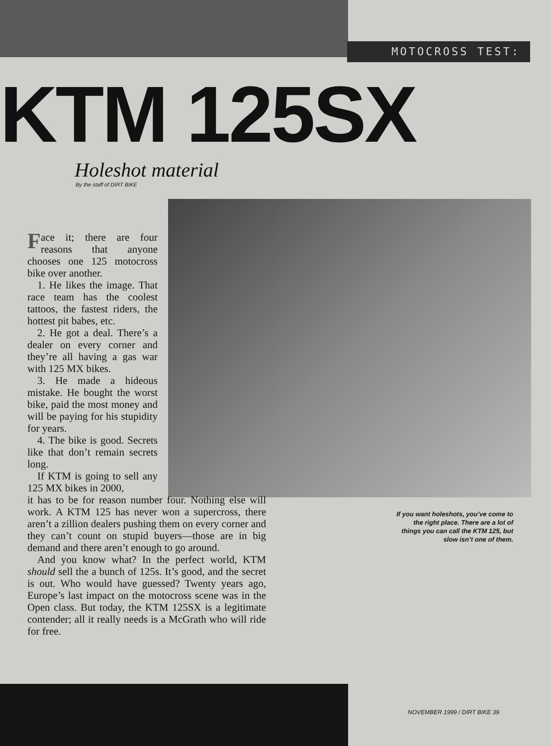MOTOCROSS TEST:
KTM 125SX
Holeshot material
By the staff of DIRT BIKE
Face it; there are four reasons that anyone chooses one 125 motocross bike over another.
1. He likes the image. That race team has the coolest tattoos, the fastest riders, the hottest pit babes, etc.
2. He got a deal. There’s a dealer on every corner and they’re all having a gas war with 125 MX bikes.
3. He made a hideous mistake. He bought the worst bike, paid the most money and will be paying for his stupidity for years.
4. The bike is good. Secrets like that don’t remain secrets long.
If KTM is going to sell any 125 MX bikes in 2000,
it has to be for reason number four. Nothing else will work. A KTM 125 has never won a supercross, there aren’t a zillion dealers pushing them on every corner and they can’t count on stupid buyers—those are in big demand and there aren’t enough to go around.
And you know what? In the perfect world, KTM should sell the a bunch of 125s. It’s good, and the secret is out. Who would have guessed? Twenty years ago, Europe’s last impact on the motocross scene was in the Open class. But today, the KTM 125SX is a legitimate contender; all it really needs is a McGrath who will ride for free.
If you want holeshots, you’ve come to the right place. There are a lot of things you can call the KTM 125, but slow isn’t one of them.
NOVEMBER 1999 / DIRT BIKE 39